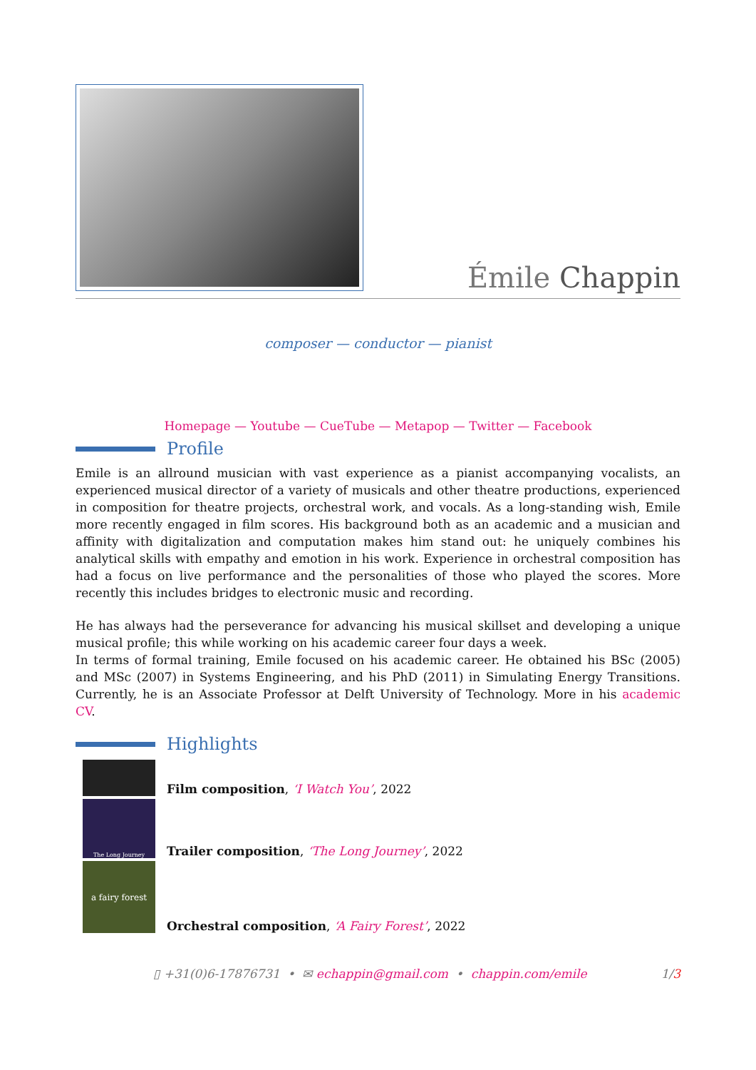Émile Chappin
composer — conductor — pianist
Homepage — Youtube — CueTube — Metapop — Twitter — Facebook
Profile
Emile is an allround musician with vast experience as a pianist accompanying vocalists, an experienced musical director of a variety of musicals and other theatre productions, experienced in composition for theatre projects, orchestral work, and vocals. As a long-standing wish, Emile more recently engaged in film scores. His background both as an academic and a musician and affinity with digitalization and computation makes him stand out: he uniquely combines his analytical skills with empathy and emotion in his work. Experience in orchestral composition has had a focus on live performance and the personalities of those who played the scores. More recently this includes bridges to electronic music and recording.
He has always had the perseverance for advancing his musical skillset and developing a unique musical profile; this while working on his academic career four days a week.
In terms of formal training, Emile focused on his academic career. He obtained his BSc (2005) and MSc (2007) in Systems Engineering, and his PhD (2011) in Simulating Energy Transitions. Currently, he is an Associate Professor at Delft University of Technology. More in his academic CV.
Highlights
Film composition, ‘I Watch You’, 2022
The Long Journey
Trailer composition, ‘The Long Journey’, 2022
a fairy forest
Orchestral composition, ‘A Fairy Forest’, 2022
▯ +31(0)6-17876731 • ✉ echappin@gmail.com • chappin.com/emile 1/3